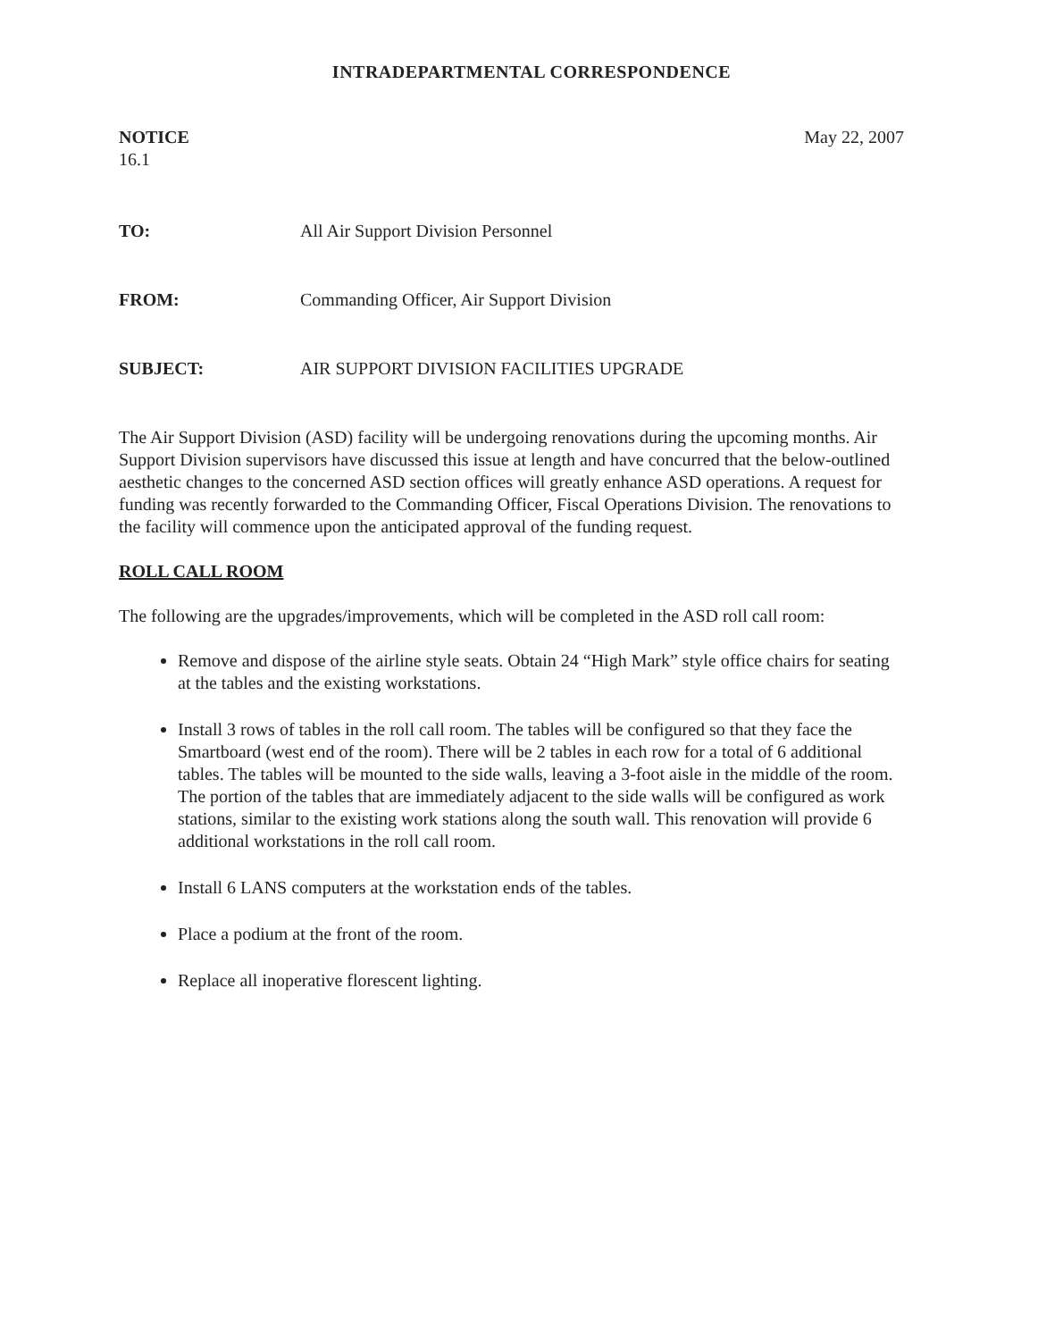INTRADEPARTMENTAL CORRESPONDENCE
NOTICE
16.1
May 22, 2007
TO: All Air Support Division Personnel
FROM: Commanding Officer, Air Support Division
SUBJECT: AIR SUPPORT DIVISION FACILITIES UPGRADE
The Air Support Division (ASD) facility will be undergoing renovations during the upcoming months. Air Support Division supervisors have discussed this issue at length and have concurred that the below-outlined aesthetic changes to the concerned ASD section offices will greatly enhance ASD operations. A request for funding was recently forwarded to the Commanding Officer, Fiscal Operations Division. The renovations to the facility will commence upon the anticipated approval of the funding request.
ROLL CALL ROOM
The following are the upgrades/improvements, which will be completed in the ASD roll call room:
Remove and dispose of the airline style seats. Obtain 24 “High Mark” style office chairs for seating at the tables and the existing workstations.
Install 3 rows of tables in the roll call room. The tables will be configured so that they face the Smartboard (west end of the room). There will be 2 tables in each row for a total of 6 additional tables. The tables will be mounted to the side walls, leaving a 3-foot aisle in the middle of the room. The portion of the tables that are immediately adjacent to the side walls will be configured as work stations, similar to the existing work stations along the south wall. This renovation will provide 6 additional workstations in the roll call room.
Install 6 LANS computers at the workstation ends of the tables.
Place a podium at the front of the room.
Replace all inoperative florescent lighting.